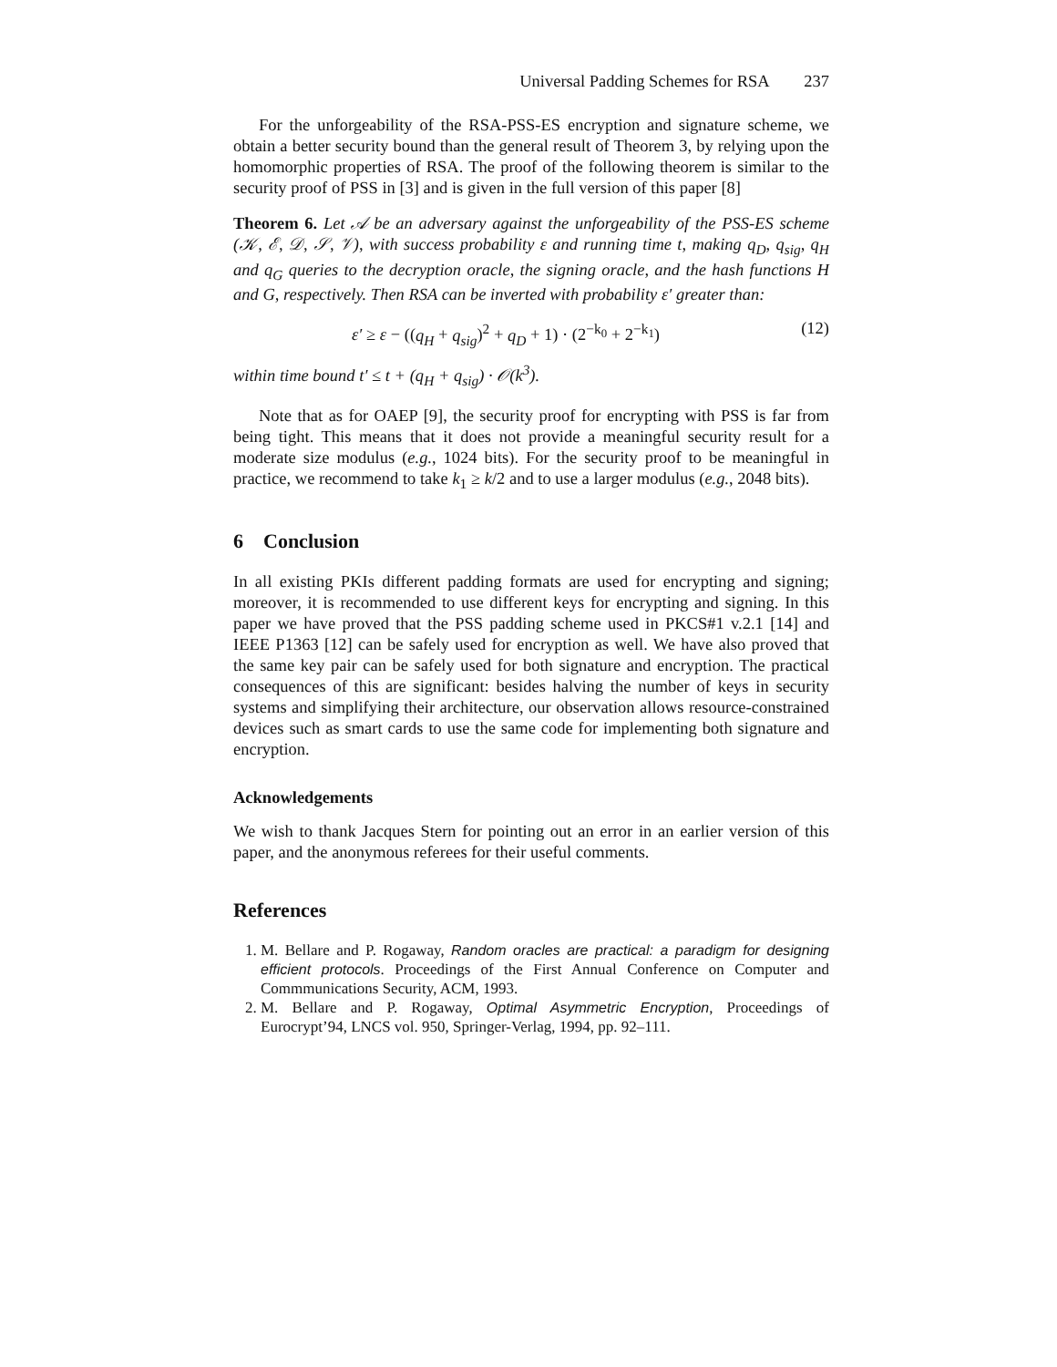Universal Padding Schemes for RSA 237
For the unforgeability of the RSA-PSS-ES encryption and signature scheme, we obtain a better security bound than the general result of Theorem 3, by relying upon the homomorphic properties of RSA. The proof of the following theorem is similar to the security proof of PSS in [3] and is given in the full version of this paper [8]
Theorem 6. Let 𝒜 be an adversary against the unforgeability of the PSS-ES scheme (𝒦, ℰ, 𝒟, 𝒮, 𝒱), with success probability ε and running time t, making q<sub>D</sub>, q<sub>sig</sub>, q<sub>H</sub> and q<sub>G</sub> queries to the decryption oracle, the signing oracle, and the hash functions H and G, respectively. Then RSA can be inverted with probability ε′ greater than:
ε′ ≥ ε − ((q<sub>H</sub> + q<sub>sig</sub>)<sup>2</sup> + q<sub>D</sub> + 1) · (2<sup>−k<sub>0</sub></sup> + 2<sup>−k<sub>1</sub></sup>) (12)
within time bound t′ ≤ t + (q<sub>H</sub> + q<sub>sig</sub>) · 𝒪(k<sup>3</sup>).
Note that as for OAEP [9], the security proof for encrypting with PSS is far from being tight. This means that it does not provide a meaningful security result for a moderate size modulus (e.g., 1024 bits). For the security proof to be meaningful in practice, we recommend to take k<sub>1</sub> ≥ k/2 and to use a larger modulus (e.g., 2048 bits).
6 Conclusion
In all existing PKIs different padding formats are used for encrypting and signing; moreover, it is recommended to use different keys for encrypting and signing. In this paper we have proved that the PSS padding scheme used in PKCS#1 v.2.1 [14] and IEEE P1363 [12] can be safely used for encryption as well. We have also proved that the same key pair can be safely used for both signature and encryption. The practical consequences of this are significant: besides halving the number of keys in security systems and simplifying their architecture, our observation allows resource-constrained devices such as smart cards to use the same code for implementing both signature and encryption.
Acknowledgements
We wish to thank Jacques Stern for pointing out an error in an earlier version of this paper, and the anonymous referees for their useful comments.
References
1. M. Bellare and P. Rogaway, Random oracles are practical: a paradigm for designing efficient protocols. Proceedings of the First Annual Conference on Computer and Commmunications Security, ACM, 1993.
2. M. Bellare and P. Rogaway, Optimal Asymmetric Encryption, Proceedings of Eurocrypt’94, LNCS vol. 950, Springer-Verlag, 1994, pp. 92–111.